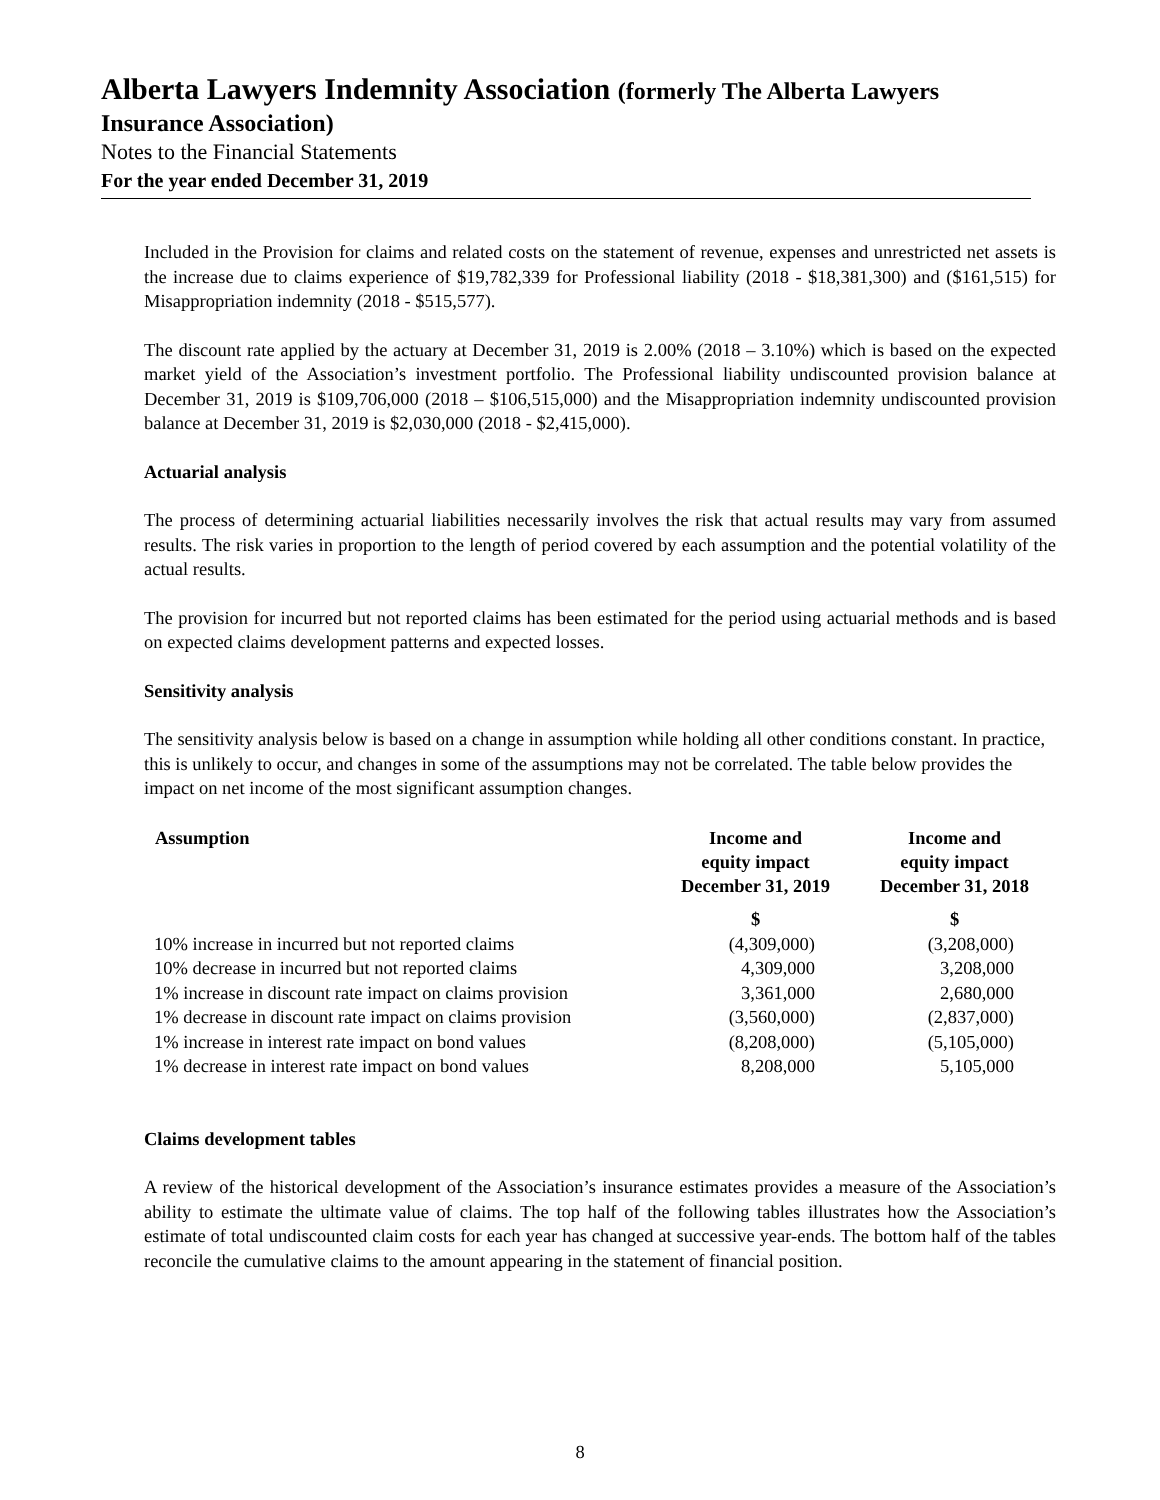Alberta Lawyers Indemnity Association (formerly The Alberta Lawyers
Insurance Association)
Notes to the Financial Statements
For the year ended December 31, 2019
Included in the Provision for claims and related costs on the statement of revenue, expenses and unrestricted net assets is the increase due to claims experience of $19,782,339 for Professional liability (2018 - $18,381,300) and ($161,515) for Misappropriation indemnity (2018 - $515,577).
The discount rate applied by the actuary at December 31, 2019 is 2.00% (2018 – 3.10%) which is based on the expected market yield of the Association’s investment portfolio. The Professional liability undiscounted provision balance at December 31, 2019 is $109,706,000 (2018 – $106,515,000) and the Misappropriation indemnity undiscounted provision balance at December 31, 2019 is $2,030,000 (2018 - $2,415,000).
Actuarial analysis
The process of determining actuarial liabilities necessarily involves the risk that actual results may vary from assumed results. The risk varies in proportion to the length of period covered by each assumption and the potential volatility of the actual results.
The provision for incurred but not reported claims has been estimated for the period using actuarial methods and is based on expected claims development patterns and expected losses.
Sensitivity analysis
The sensitivity analysis below is based on a change in assumption while holding all other conditions constant. In practice, this is unlikely to occur, and changes in some of the assumptions may not be correlated. The table below provides the impact on net income of the most significant assumption changes.
| Assumption | Income and equity impact December 31, 2019 | Income and equity impact December 31, 2018 |
| --- | --- | --- |
| | $ | $ |
| 10% increase in incurred but not reported claims | (4,309,000) | (3,208,000) |
| 10% decrease in incurred but not reported claims | 4,309,000 | 3,208,000 |
| 1% increase in discount rate impact on claims provision | 3,361,000 | 2,680,000 |
| 1% decrease in discount rate impact on claims provision | (3,560,000) | (2,837,000) |
| 1% increase in interest rate impact on bond values | (8,208,000) | (5,105,000) |
| 1% decrease in interest rate impact on bond values | 8,208,000 | 5,105,000 |
Claims development tables
A review of the historical development of the Association’s insurance estimates provides a measure of the Association’s ability to estimate the ultimate value of claims. The top half of the following tables illustrates how the Association’s estimate of total undiscounted claim costs for each year has changed at successive year-ends. The bottom half of the tables reconcile the cumulative claims to the amount appearing in the statement of financial position.
8